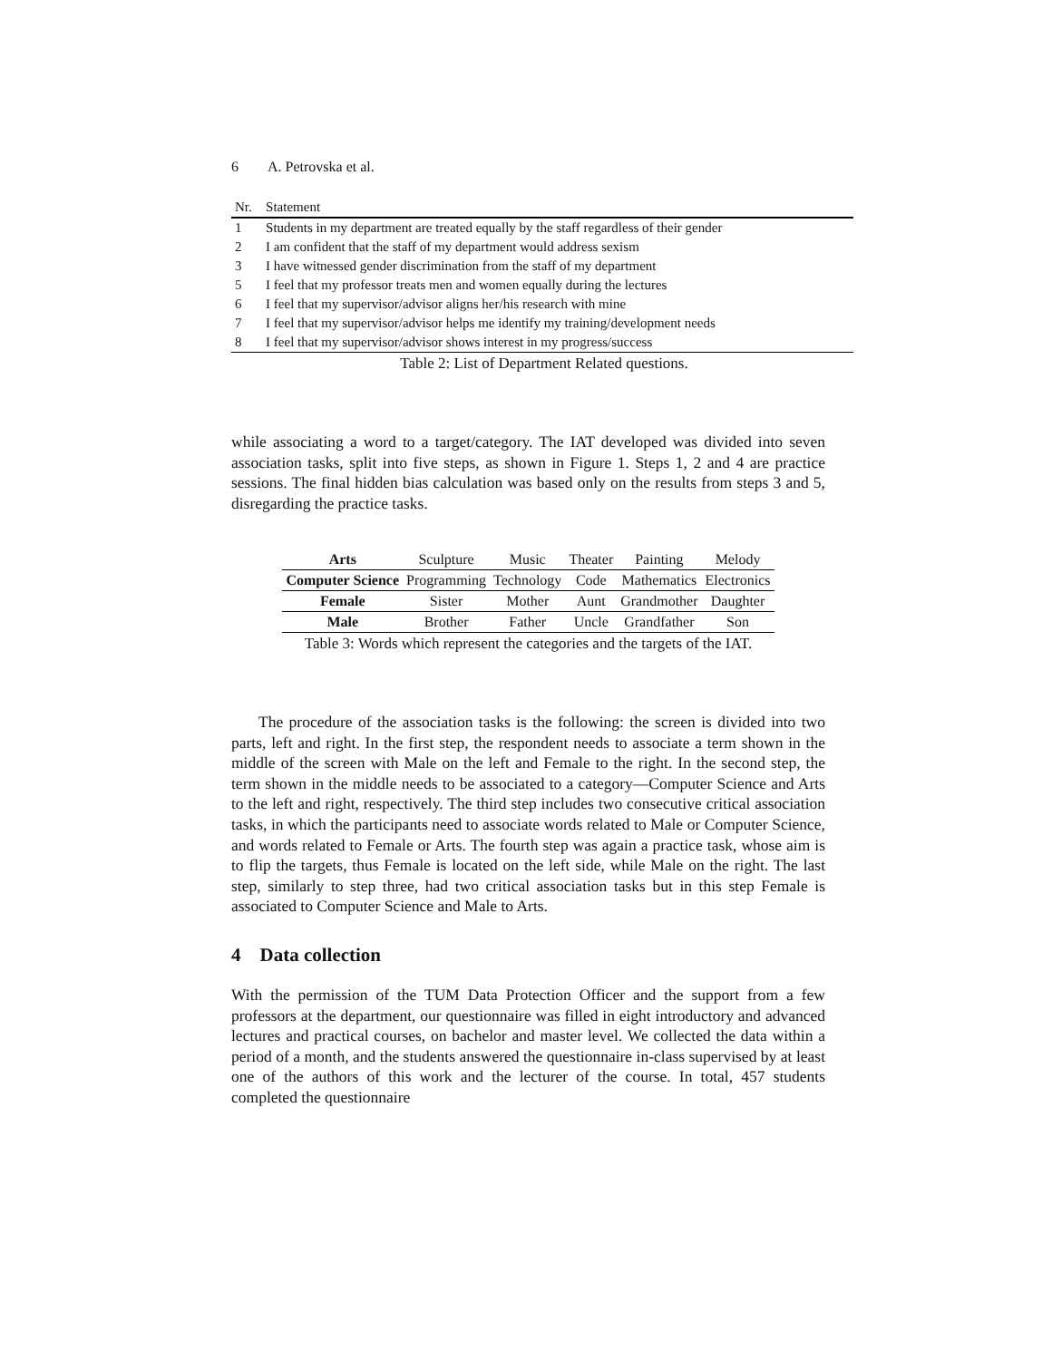6 A. Petrovska et al.
| Nr. | Statement |
| --- | --- |
| 1 | Students in my department are treated equally by the staff regardless of their gender |
| 2 | I am confident that the staff of my department would address sexism |
| 3 | I have witnessed gender discrimination from the staff of my department |
| 5 | I feel that my professor treats men and women equally during the lectures |
| 6 | I feel that my supervisor/advisor aligns her/his research with mine |
| 7 | I feel that my supervisor/advisor helps me identify my training/development needs |
| 8 | I feel that my supervisor/advisor shows interest in my progress/success |
Table 2: List of Department Related questions.
while associating a word to a target/category. The IAT developed was divided into seven association tasks, split into five steps, as shown in Figure 1. Steps 1, 2 and 4 are practice sessions. The final hidden bias calculation was based only on the results from steps 3 and 5, disregarding the practice tasks.
| Arts | Sculpture | Music | Theater | Painting | Melody |
| Computer Science | Programming | Technology | Code | Mathematics | Electronics |
| Female | Sister | Mother | Aunt | Grandmother | Daughter |
| Male | Brother | Father | Uncle | Grandfather | Son |
Table 3: Words which represent the categories and the targets of the IAT.
The procedure of the association tasks is the following: the screen is divided into two parts, left and right. In the first step, the respondent needs to associate a term shown in the middle of the screen with Male on the left and Female to the right. In the second step, the term shown in the middle needs to be associated to a category—Computer Science and Arts to the left and right, respectively. The third step includes two consecutive critical association tasks, in which the participants need to associate words related to Male or Computer Science, and words related to Female or Arts. The fourth step was again a practice task, whose aim is to flip the targets, thus Female is located on the left side, while Male on the right. The last step, similarly to step three, had two critical association tasks but in this step Female is associated to Computer Science and Male to Arts.
4 Data collection
With the permission of the TUM Data Protection Officer and the support from a few professors at the department, our questionnaire was filled in eight introductory and advanced lectures and practical courses, on bachelor and master level. We collected the data within a period of a month, and the students answered the questionnaire in-class supervised by at least one of the authors of this work and the lecturer of the course. In total, 457 students completed the questionnaire